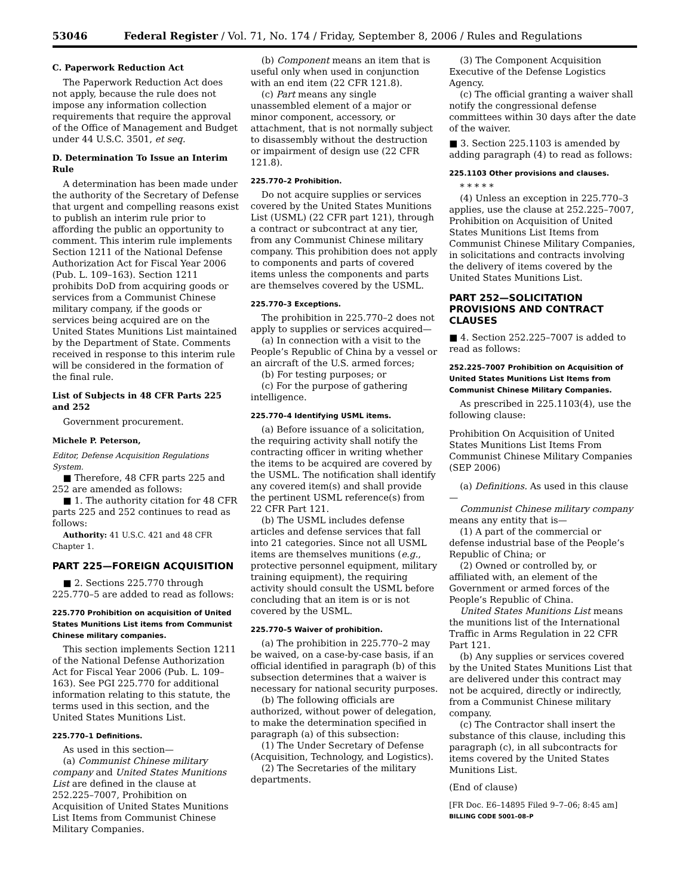53046 Federal Register / Vol. 71, No. 174 / Friday, September 8, 2006 / Rules and Regulations
C. Paperwork Reduction Act
The Paperwork Reduction Act does not apply, because the rule does not impose any information collection requirements that require the approval of the Office of Management and Budget under 44 U.S.C. 3501, et seq.
D. Determination To Issue an Interim Rule
A determination has been made under the authority of the Secretary of Defense that urgent and compelling reasons exist to publish an interim rule prior to affording the public an opportunity to comment. This interim rule implements Section 1211 of the National Defense Authorization Act for Fiscal Year 2006 (Pub. L. 109–163). Section 1211 prohibits DoD from acquiring goods or services from a Communist Chinese military company, if the goods or services being acquired are on the United States Munitions List maintained by the Department of State. Comments received in response to this interim rule will be considered in the formation of the final rule.
List of Subjects in 48 CFR Parts 225 and 252
Government procurement.
Michele P. Peterson,
Editor, Defense Acquisition Regulations System.
■ Therefore, 48 CFR parts 225 and 252 are amended as follows:
■ 1. The authority citation for 48 CFR parts 225 and 252 continues to read as follows:
Authority: 41 U.S.C. 421 and 48 CFR Chapter 1.
PART 225—FOREIGN ACQUISITION
■ 2. Sections 225.770 through 225.770–5 are added to read as follows:
225.770 Prohibition on acquisition of United States Munitions List items from Communist Chinese military companies.
This section implements Section 1211 of the National Defense Authorization Act for Fiscal Year 2006 (Pub. L. 109–163). See PGI 225.770 for additional information relating to this statute, the terms used in this section, and the United States Munitions List.
225.770–1 Definitions.
As used in this section—
(a) Communist Chinese military company and United States Munitions List are defined in the clause at 252.225–7007, Prohibition on Acquisition of United States Munitions List Items from Communist Chinese Military Companies.
(b) Component means an item that is useful only when used in conjunction with an end item (22 CFR 121.8).
(c) Part means any single unassembled element of a major or minor component, accessory, or attachment, that is not normally subject to disassembly without the destruction or impairment of design use (22 CFR 121.8).
225.770–2 Prohibition.
Do not acquire supplies or services covered by the United States Munitions List (USML) (22 CFR part 121), through a contract or subcontract at any tier, from any Communist Chinese military company. This prohibition does not apply to components and parts of covered items unless the components and parts are themselves covered by the USML.
225.770–3 Exceptions.
The prohibition in 225.770–2 does not apply to supplies or services acquired—
(a) In connection with a visit to the People’s Republic of China by a vessel or an aircraft of the U.S. armed forces;
(b) For testing purposes; or
(c) For the purpose of gathering intelligence.
225.770–4 Identifying USML items.
(a) Before issuance of a solicitation, the requiring activity shall notify the contracting officer in writing whether the items to be acquired are covered by the USML. The notification shall identify any covered item(s) and shall provide the pertinent USML reference(s) from 22 CFR Part 121.
(b) The USML includes defense articles and defense services that fall into 21 categories. Since not all USML items are themselves munitions (e.g., protective personnel equipment, military training equipment), the requiring activity should consult the USML before concluding that an item is or is not covered by the USML.
225.770–5 Waiver of prohibition.
(a) The prohibition in 225.770–2 may be waived, on a case-by-case basis, if an official identified in paragraph (b) of this subsection determines that a waiver is necessary for national security purposes.
(b) The following officials are authorized, without power of delegation, to make the determination specified in paragraph (a) of this subsection:
(1) The Under Secretary of Defense (Acquisition, Technology, and Logistics).
(2) The Secretaries of the military departments.
(3) The Component Acquisition Executive of the Defense Logistics Agency.
(c) The official granting a waiver shall notify the congressional defense committees within 30 days after the date of the waiver.
■ 3. Section 225.1103 is amended by adding paragraph (4) to read as follows:
225.1103 Other provisions and clauses.
* * * * *
(4) Unless an exception in 225.770–3 applies, use the clause at 252.225–7007, Prohibition on Acquisition of United States Munitions List Items from Communist Chinese Military Companies, in solicitations and contracts involving the delivery of items covered by the United States Munitions List.
PART 252—SOLICITATION PROVISIONS AND CONTRACT CLAUSES
■ 4. Section 252.225–7007 is added to read as follows:
252.225–7007 Prohibition on Acquisition of United States Munitions List Items from Communist Chinese Military Companies.
As prescribed in 225.1103(4), use the following clause:
Prohibition On Acquisition of United States Munitions List Items From Communist Chinese Military Companies (SEP 2006)
(a) Definitions. As used in this clause—
Communist Chinese military company means any entity that is—
(1) A part of the commercial or defense industrial base of the People’s Republic of China; or
(2) Owned or controlled by, or affiliated with, an element of the Government or armed forces of the People’s Republic of China.
United States Munitions List means the munitions list of the International Traffic in Arms Regulation in 22 CFR Part 121.
(b) Any supplies or services covered by the United States Munitions List that are delivered under this contract may not be acquired, directly or indirectly, from a Communist Chinese military company.
(c) The Contractor shall insert the substance of this clause, including this paragraph (c), in all subcontracts for items covered by the United States Munitions List.
(End of clause)
[FR Doc. E6–14895 Filed 9–7–06; 8:45 am]
BILLING CODE 5001–08–P